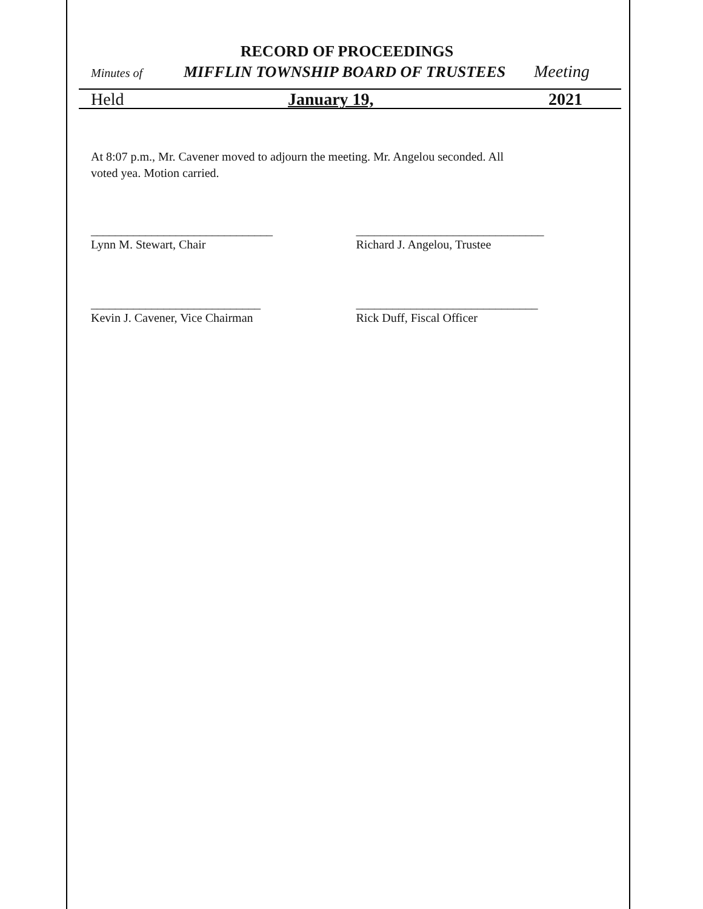RECORD OF PROCEEDINGS
Minutes of MIFFLIN TOWNSHIP BOARD OF TRUSTEES Meeting
Held January 19, 2021
At 8:07 p.m., Mr. Cavener moved to adjourn the meeting. Mr. Angelou seconded. All
voted yea. Motion carried.
______________________________
Lynn M. Stewart, Chair
_______________________________
Richard J. Angelou, Trustee
____________________________
Kevin J. Cavener, Vice Chairman
______________________________
Rick Duff, Fiscal Officer